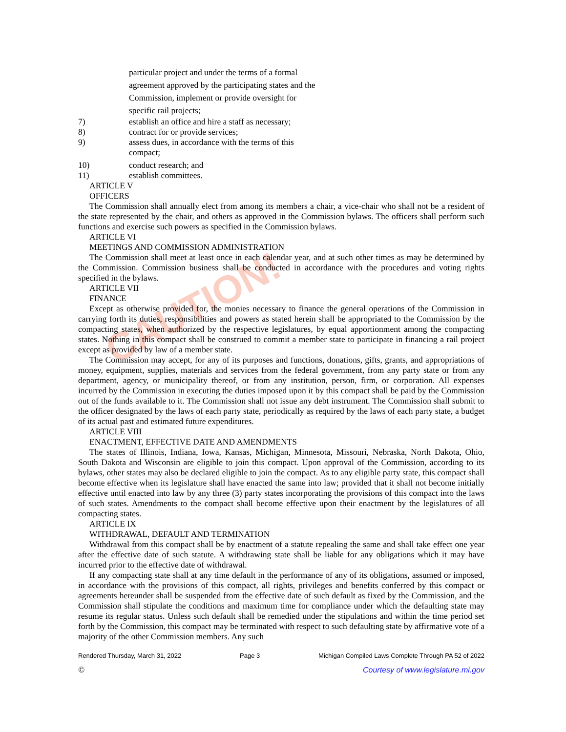CAUTION!
particular project and under the terms of a formal
agreement approved by the participating states and the
Commission, implement or provide oversight for
specific rail projects;
7) establish an office and hire a staff as necessary;
8) contract for or provide services;
9) assess dues, in accordance with the terms of this
compact;
10) conduct research; and
11) establish committees.
ARTICLE V
OFFICERS
The Commission shall annually elect from among its members a chair, a vice-chair who shall not be a resident of the state represented by the chair, and others as approved in the Commission bylaws. The officers shall perform such functions and exercise such powers as specified in the Commission bylaws.
ARTICLE VI
MEETINGS AND COMMISSION ADMINISTRATION
The Commission shall meet at least once in each calendar year, and at such other times as may be determined by the Commission. Commission business shall be conducted in accordance with the procedures and voting rights specified in the bylaws.
ARTICLE VII
FINANCE
Except as otherwise provided for, the monies necessary to finance the general operations of the Commission in carrying forth its duties, responsibilities and powers as stated herein shall be appropriated to the Commission by the compacting states, when authorized by the respective legislatures, by equal apportionment among the compacting states. Nothing in this compact shall be construed to commit a member state to participate in financing a rail project except as provided by law of a member state.
The Commission may accept, for any of its purposes and functions, donations, gifts, grants, and appropriations of money, equipment, supplies, materials and services from the federal government, from any party state or from any department, agency, or municipality thereof, or from any institution, person, firm, or corporation. All expenses incurred by the Commission in executing the duties imposed upon it by this compact shall be paid by the Commission out of the funds available to it. The Commission shall not issue any debt instrument. The Commission shall submit to the officer designated by the laws of each party state, periodically as required by the laws of each party state, a budget of its actual past and estimated future expenditures.
ARTICLE VIII
ENACTMENT, EFFECTIVE DATE AND AMENDMENTS
The states of Illinois, Indiana, Iowa, Kansas, Michigan, Minnesota, Missouri, Nebraska, North Dakota, Ohio, South Dakota and Wisconsin are eligible to join this compact. Upon approval of the Commission, according to its bylaws, other states may also be declared eligible to join the compact. As to any eligible party state, this compact shall become effective when its legislature shall have enacted the same into law; provided that it shall not become initially effective until enacted into law by any three (3) party states incorporating the provisions of this compact into the laws of such states. Amendments to the compact shall become effective upon their enactment by the legislatures of all compacting states.
ARTICLE IX
WITHDRAWAL, DEFAULT AND TERMINATION
Withdrawal from this compact shall be by enactment of a statute repealing the same and shall take effect one year after the effective date of such statute. A withdrawing state shall be liable for any obligations which it may have incurred prior to the effective date of withdrawal.
If any compacting state shall at any time default in the performance of any of its obligations, assumed or imposed, in accordance with the provisions of this compact, all rights, privileges and benefits conferred by this compact or agreements hereunder shall be suspended from the effective date of such default as fixed by the Commission, and the Commission shall stipulate the conditions and maximum time for compliance under which the defaulting state may resume its regular status. Unless such default shall be remedied under the stipulations and within the time period set forth by the Commission, this compact may be terminated with respect to such defaulting state by affirmative vote of a majority of the other Commission members. Any such
Rendered Thursday, March 31, 2022 Page 3 Michigan Compiled Laws Complete Through PA 52 of 2022
© Courtesy of www.legislature.mi.gov